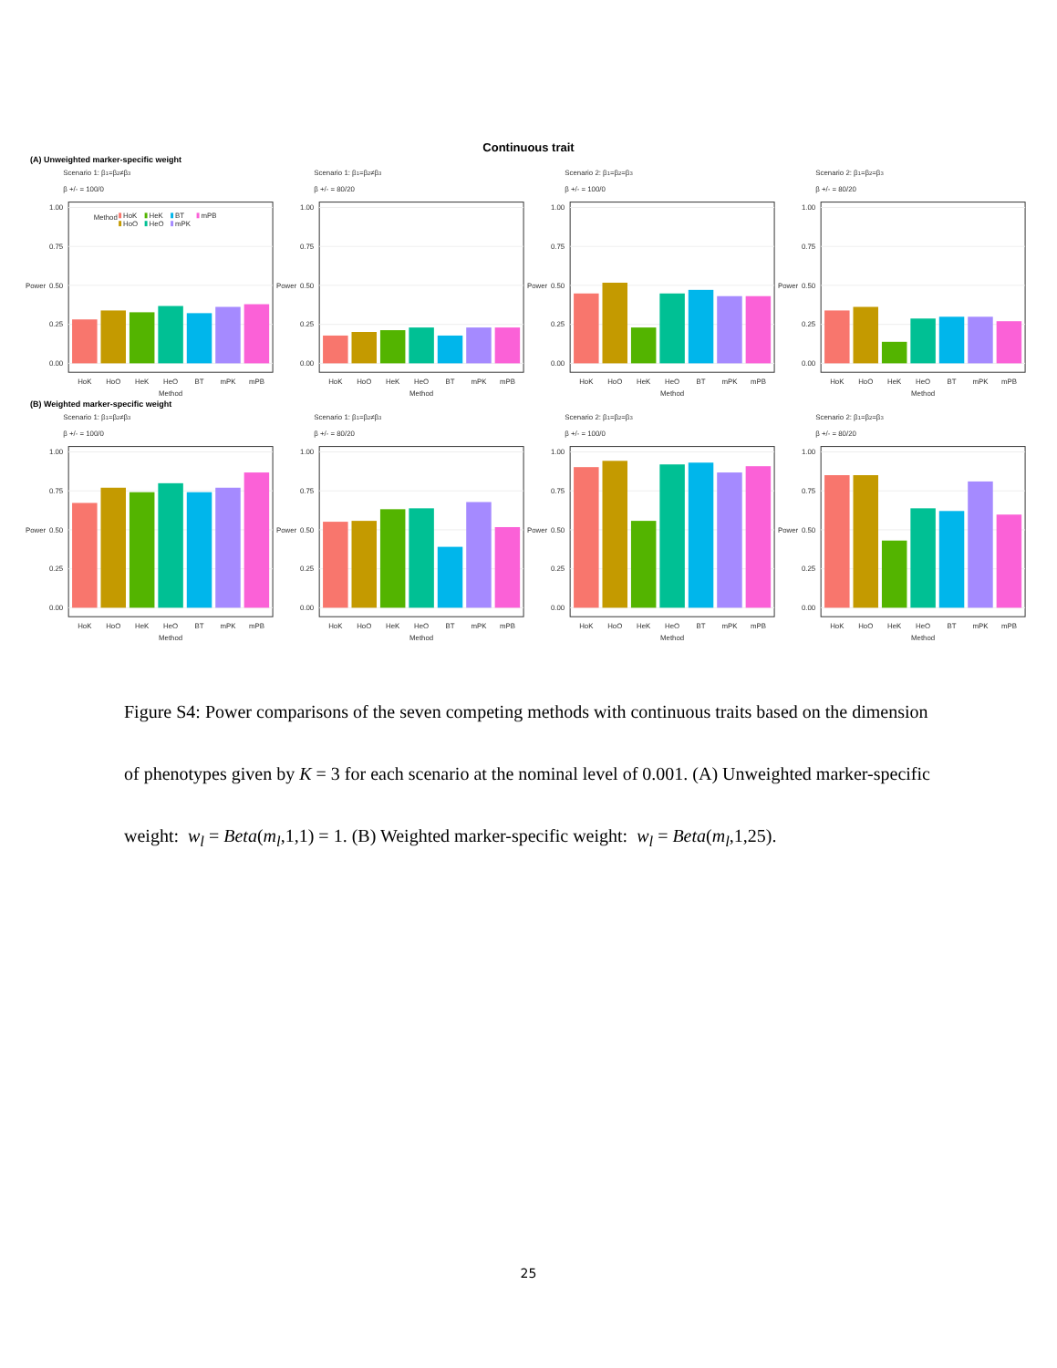Continuous trait
(A) Unweighted marker-specific weight
Scenario 1: β1=β2≠β3
β +/- = 100/0
Power
1.00
0.75
0.50
0.25
0.00
Method
HoK
HoO
HeK
HeO
BT
mPK
mPB
HoK
HoO
HeK
HeO
BT
mPK
mPB
Method
Scenario 1: β1=β2≠β3
β +/- = 80/20
Power
1.00
0.75
0.50
0.25
0.00
HoK
HoO
HeK
HeO
BT
mPK
mPB
Method
Scenario 2: β1=β2=β3
β +/- = 100/0
Power
1.00
0.75
0.50
0.25
0.00
HoK
HoO
HeK
HeO
BT
mPK
mPB
Method
Scenario 2: β1=β2=β3
β +/- = 80/20
Power
1.00
0.75
0.50
0.25
0.00
HoK
HoO
HeK
HeO
BT
mPK
mPB
Method
(B) Weighted marker-specific weight
Scenario 1: β1=β2≠β3
β +/- = 100/0
Power
1.00
0.75
0.50
0.25
0.00
HoK
HoO
HeK
HeO
BT
mPK
mPB
Method
Scenario 1: β1=β2≠β3
β +/- = 80/20
Power
1.00
0.75
0.50
0.25
0.00
HoK
HoO
HeK
HeO
BT
mPK
mPB
Method
Scenario 2: β1=β2=β3
β +/- = 100/0
Power
1.00
0.75
0.50
0.25
0.00
HoK
HoO
HeK
HeO
BT
mPK
mPB
Method
Scenario 2: β1=β2=β3
β +/- = 80/20
Power
1.00
0.75
0.50
0.25
0.00
HoK
HoO
HeK
HeO
BT
mPK
mPB
Method
Figure S4: Power comparisons of the seven competing methods with continuous traits based on the dimension of phenotypes given by K = 3 for each scenario at the nominal level of 0.001. (A) Unweighted marker-specific weight: w<sub>l</sub> = Beta(m<sub>l</sub>,1,1) = 1. (B) Weighted marker-specific weight: w<sub>l</sub> = Beta(m<sub>l</sub>,1,25).
25